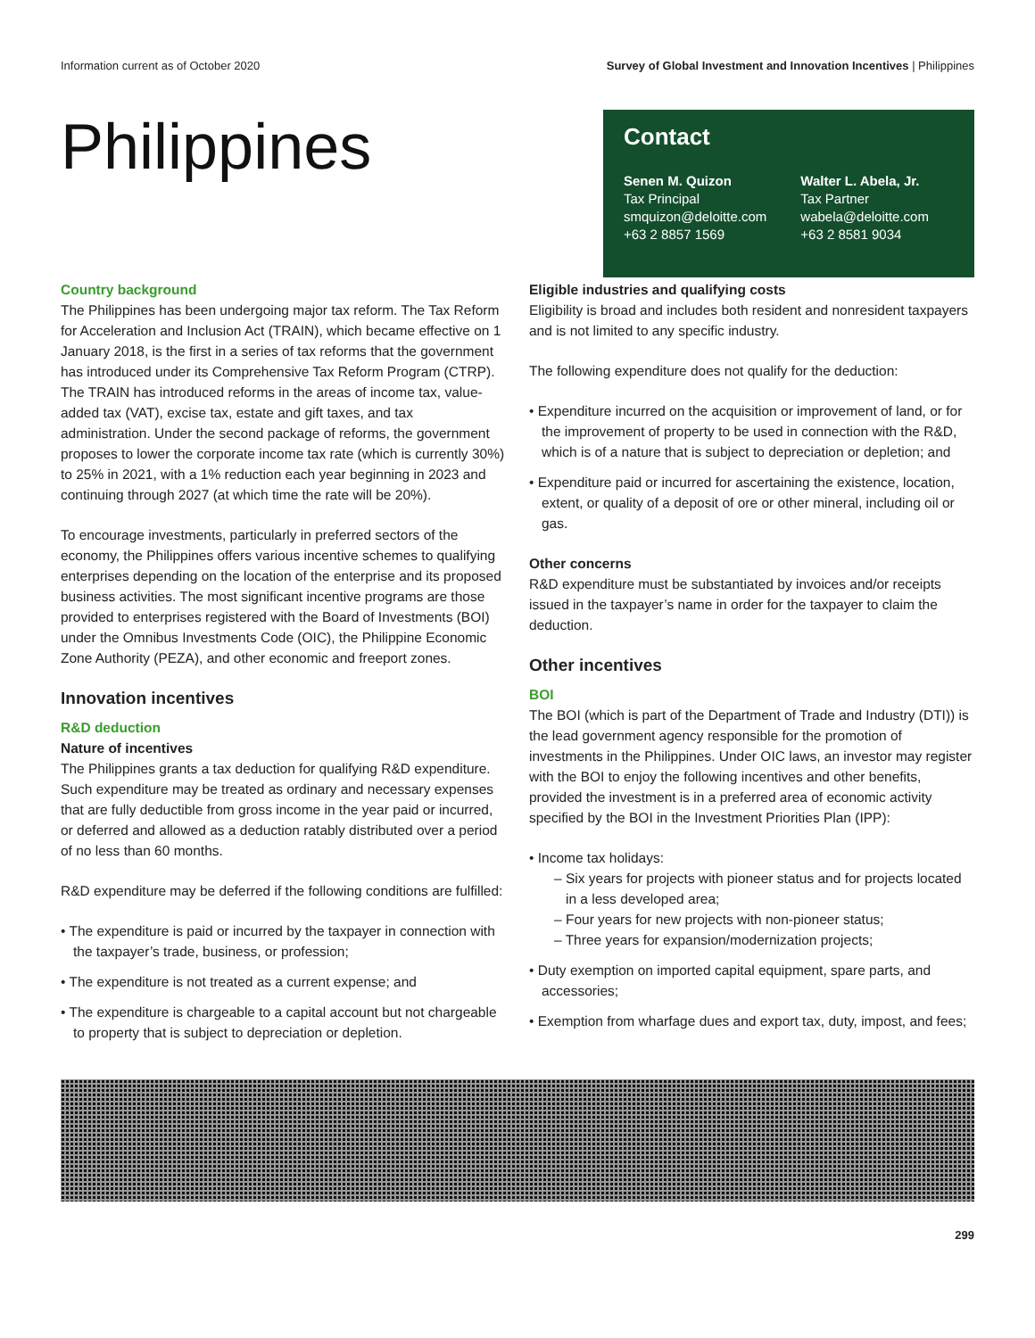Information current as of October 2020 Survey of Global Investment and Innovation Incentives | Philippines
Philippines
Contact
Senen M. Quizon
Tax Principal
smquizon@deloitte.com
+63 2 8857 1569
Walter L. Abela, Jr.
Tax Partner
wabela@deloitte.com
+63 2 8581 9034
Country background
The Philippines has been undergoing major tax reform. The Tax Reform for Acceleration and Inclusion Act (TRAIN), which became effective on 1 January 2018, is the first in a series of tax reforms that the government has introduced under its Comprehensive Tax Reform Program (CTRP). The TRAIN has introduced reforms in the areas of income tax, value-added tax (VAT), excise tax, estate and gift taxes, and tax administration. Under the second package of reforms, the government proposes to lower the corporate income tax rate (which is currently 30%) to 25% in 2021, with a 1% reduction each year beginning in 2023 and continuing through 2027 (at which time the rate will be 20%).
To encourage investments, particularly in preferred sectors of the economy, the Philippines offers various incentive schemes to qualifying enterprises depending on the location of the enterprise and its proposed business activities. The most significant incentive programs are those provided to enterprises registered with the Board of Investments (BOI) under the Omnibus Investments Code (OIC), the Philippine Economic Zone Authority (PEZA), and other economic and freeport zones.
Innovation incentives
R&D deduction
Nature of incentives
The Philippines grants a tax deduction for qualifying R&D expenditure. Such expenditure may be treated as ordinary and necessary expenses that are fully deductible from gross income in the year paid or incurred, or deferred and allowed as a deduction ratably distributed over a period of no less than 60 months.
R&D expenditure may be deferred if the following conditions are fulfilled:
• The expenditure is paid or incurred by the taxpayer in connection with the taxpayer’s trade, business, or profession;
• The expenditure is not treated as a current expense; and
• The expenditure is chargeable to a capital account but not chargeable to property that is subject to depreciation or depletion.
Eligible industries and qualifying costs
Eligibility is broad and includes both resident and nonresident taxpayers and is not limited to any specific industry.
The following expenditure does not qualify for the deduction:
• Expenditure incurred on the acquisition or improvement of land, or for the improvement of property to be used in connection with the R&D, which is of a nature that is subject to depreciation or depletion; and
• Expenditure paid or incurred for ascertaining the existence, location, extent, or quality of a deposit of ore or other mineral, including oil or gas.
Other concerns
R&D expenditure must be substantiated by invoices and/or receipts issued in the taxpayer’s name in order for the taxpayer to claim the deduction.
Other incentives
BOI
The BOI (which is part of the Department of Trade and Industry (DTI)) is the lead government agency responsible for the promotion of investments in the Philippines. Under OIC laws, an investor may register with the BOI to enjoy the following incentives and other benefits, provided the investment is in a preferred area of economic activity specified by the BOI in the Investment Priorities Plan (IPP):
• Income tax holidays:
– Six years for projects with pioneer status and for projects located in a less developed area;
– Four years for new projects with non-pioneer status;
– Three years for expansion/modernization projects;
• Duty exemption on imported capital equipment, spare parts, and accessories;
• Exemption from wharfage dues and export tax, duty, impost, and fees;
299